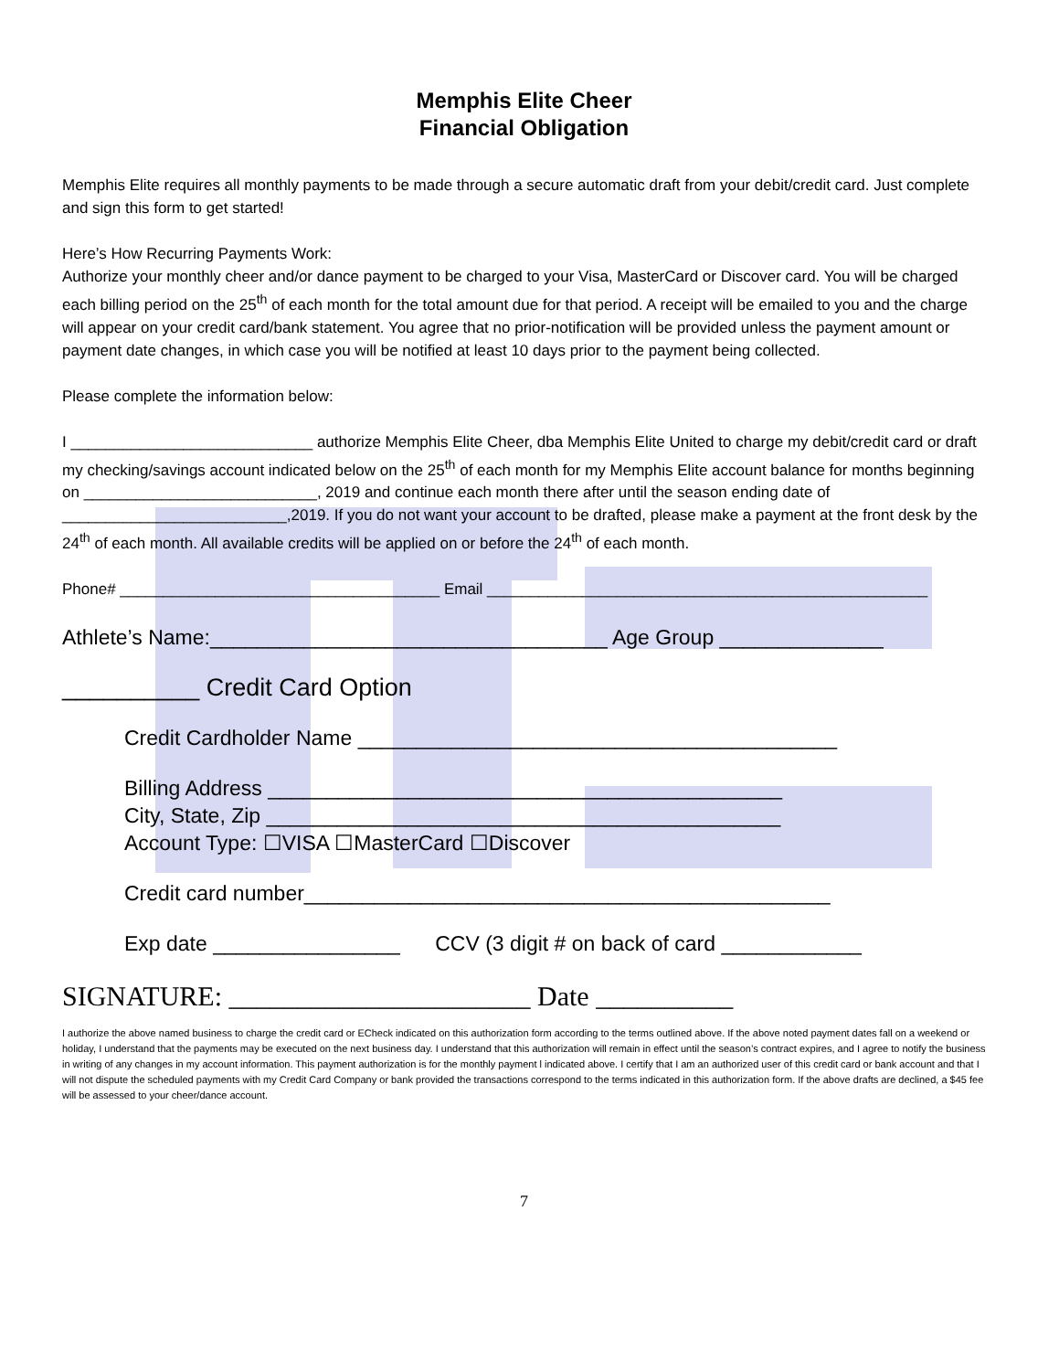Memphis Elite Cheer
Financial Obligation
Memphis Elite requires all monthly payments to be made through a secure automatic draft from your debit/credit card. Just complete and sign this form to get started!
Here’s How Recurring Payments Work:
Authorize your monthly cheer and/or dance payment to be charged to your Visa, MasterCard or Discover card. You will be charged each billing period on the 25<sup>th</sup> of each month for the total amount due for that period. A receipt will be emailed to you and the charge will appear on your credit card/bank statement. You agree that no prior-notification will be provided unless the payment amount or payment date changes, in which case you will be notified at least 10 days prior to the payment being collected.
Please complete the information below:
I ____________________________ authorize Memphis Elite Cheer, dba Memphis Elite United to charge my debit/credit card or draft my checking/savings account indicated below on the 25<sup>th</sup> of each month for my Memphis Elite account balance for months beginning on ___________________________, 2019 and continue each month there after until the season ending date of __________________________,2019. If you do not want your account to be drafted, please make a payment at the front desk by the 24<sup>th</sup> of each month. All available credits will be applied on or before the 24<sup>th</sup> of each month.
Phone# _____________________________________ Email ___________________________________________________
Athlete’s Name:__________________________________ Age Group ______________
__________ Credit Card Option
Credit Cardholder Name _________________________________________
Billing Address ____________________________________________
City, State, Zip ____________________________________________
Account Type: ☐VISA ☐MasterCard ☐Discover
Credit card number_____________________________________________
Exp date ________________ CCV (3 digit # on back of card ____________
SIGNATURE: ______________________ Date __________
I authorize the above named business to charge the credit card or ECheck indicated on this authorization form according to the terms outlined above. If the above noted payment dates fall on a weekend or holiday, I understand that the payments may be executed on the next business day. I understand that this authorization will remain in effect until the season’s contract expires, and I agree to notify the business in writing of any changes in my account information. This payment authorization is for the monthly payment l indicated above. I certify that I am an authorized user of this credit card or bank account and that I will not dispute the scheduled payments with my Credit Card Company or bank provided the transactions correspond to the terms indicated in this authorization form. If the above drafts are declined, a $45 fee will be assessed to your cheer/dance account.
7